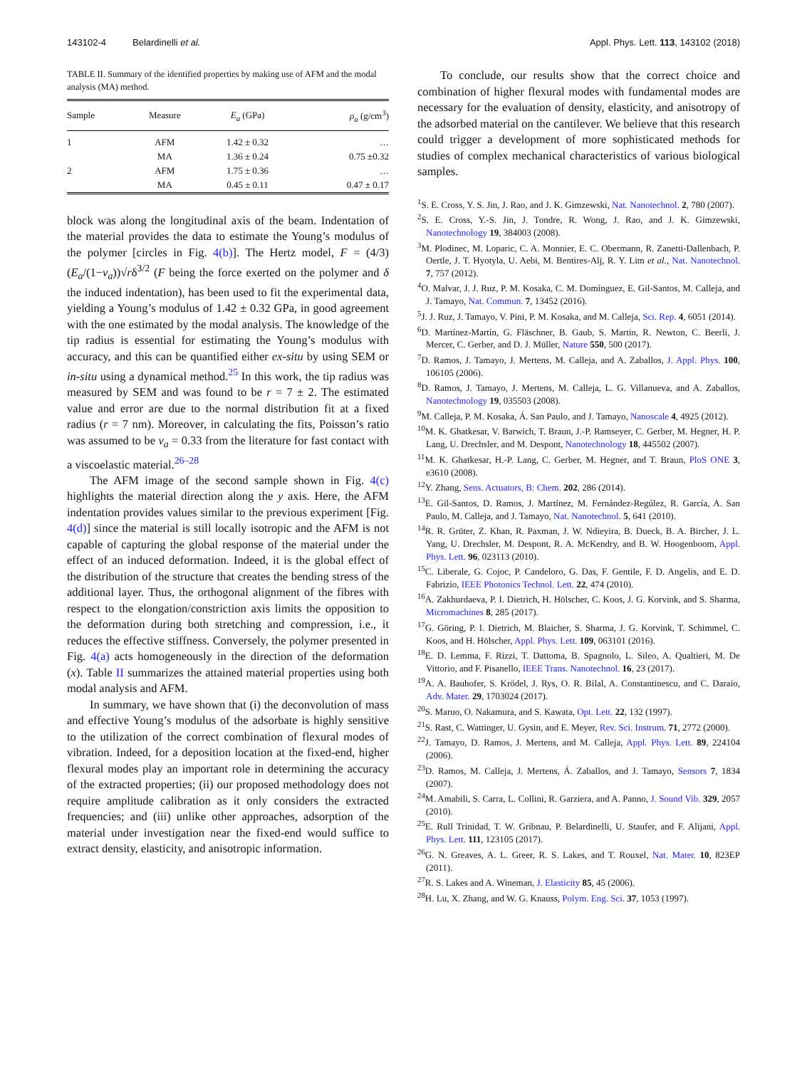143102-4 Belardinelli et al. Appl. Phys. Lett. 113, 143102 (2018)
TABLE II. Summary of the identified properties by making use of AFM and the modal analysis (MA) method.
| Sample | Measure | E<sub>a</sub> (GPa) | ρ<sub>a</sub> (g/cm<sup>3</sup>) |
| --- | --- | --- | --- |
| 1 | AFM | 1.42 ± 0.32 | … |
| | MA | 1.36 ± 0.24 | 0.75 ±0.32 |
| 2 | AFM | 1.75 ± 0.36 | … |
| | MA | 0.45 ± 0.11 | 0.47 ± 0.17 |
block was along the longitudinal axis of the beam. Indentation of the material provides the data to estimate the Young’s modulus of the polymer [circles in Fig. 4(b)]. The Hertz model, F = (4/3)(E<sub>a</sub>/(1−ν<sub>a</sub>))√rδ<sup>3/2</sup> (F being the force exerted on the polymer and δ the induced indentation), has been used to fit the experimental data, yielding a Young’s modulus of 1.42 ± 0.32 GPa, in good agreement with the one estimated by the modal analysis. The knowledge of the tip radius is essential for estimating the Young’s modulus with accuracy, and this can be quantified either ex-situ by using SEM or in-situ using a dynamical method.<sup>25</sup> In this work, the tip radius was measured by SEM and was found to be r = 7 ± 2. The estimated value and error are due to the normal distribution fit at a fixed radius (r = 7 nm). Moreover, in calculating the fits, Poisson’s ratio was assumed to be ν<sub>a</sub> = 0.33 from the literature for fast contact with a viscoelastic material.<sup>26–28</sup>
The AFM image of the second sample shown in Fig. 4(c) highlights the material direction along the y axis. Here, the AFM indentation provides values similar to the previous experiment [Fig. 4(d)] since the material is still locally isotropic and the AFM is not capable of capturing the global response of the material under the effect of an induced deformation. Indeed, it is the global effect of the distribution of the structure that creates the bending stress of the additional layer. Thus, the orthogonal alignment of the fibres with respect to the elongation/constriction axis limits the opposition to the deformation during both stretching and compression, i.e., it reduces the effective stiffness. Conversely, the polymer presented in Fig. 4(a) acts homogeneously in the direction of the deformation (x). Table II summarizes the attained material properties using both modal analysis and AFM.
In summary, we have shown that (i) the deconvolution of mass and effective Young’s modulus of the adsorbate is highly sensitive to the utilization of the correct combination of flexural modes of vibration. Indeed, for a deposition location at the fixed-end, higher flexural modes play an important role in determining the accuracy of the extracted properties; (ii) our proposed methodology does not require amplitude calibration as it only considers the extracted frequencies; and (iii) unlike other approaches, adsorption of the material under investigation near the fixed-end would suffice to extract density, elasticity, and anisotropic information.
To conclude, our results show that the correct choice and combination of higher flexural modes with fundamental modes are necessary for the evaluation of density, elasticity, and anisotropy of the adsorbed material on the cantilever. We believe that this research could trigger a development of more sophisticated methods for studies of complex mechanical characteristics of various biological samples.
<sup>1</sup> S. E. Cross, Y. S. Jin, J. Rao, and J. K. Gimzewski, Nat. Nanotechnol. 2, 780 (2007).
<sup>2</sup> S. E. Cross, Y.-S. Jin, J. Tondre, R. Wong, J. Rao, and J. K. Gimzewski, Nanotechnology 19, 384003 (2008).
<sup>3</sup> M. Plodinec, M. Loparic, C. A. Monnier, E. C. Obermann, R. Zanetti-Dallenbach, P. Oertle, J. T. Hyotyla, U. Aebi, M. Bentires-Alj, R. Y. Lim et al., Nat. Nanotechnol. 7, 757 (2012).
<sup>4</sup> O. Malvar, J. J. Ruz, P. M. Kosaka, C. M. Domínguez, E. Gil-Santos, M. Calleja, and J. Tamayo, Nat. Commun. 7, 13452 (2016).
<sup>5</sup> J. J. Ruz, J. Tamayo, V. Pini, P. M. Kosaka, and M. Calleja, Sci. Rep. 4, 6051 (2014).
<sup>6</sup> D. Martínez-Martín, G. Fläschner, B. Gaub, S. Martin, R. Newton, C. Beerli, J. Mercer, C. Gerber, and D. J. Müller, Nature 550, 500 (2017).
<sup>7</sup> D. Ramos, J. Tamayo, J. Mertens, M. Calleja, and A. Zaballos, J. Appl. Phys. 100, 106105 (2006).
<sup>8</sup> D. Ramos, J. Tamayo, J. Mertens, M. Calleja, L. G. Villanueva, and A. Zaballos, Nanotechnology 19, 035503 (2008).
<sup>9</sup> M. Calleja, P. M. Kosaka, Á. San Paulo, and J. Tamayo, Nanoscale 4, 4925 (2012).
<sup>10</sup> M. K. Ghatkesar, V. Barwich, T. Braun, J.-P. Ramseyer, C. Gerber, M. Hegner, H. P. Lang, U. Drechsler, and M. Despont, Nanotechnology 18, 445502 (2007).
<sup>11</sup> M. K. Ghatkesar, H.-P. Lang, C. Gerber, M. Hegner, and T. Braun, PloS ONE 3, e3610 (2008).
<sup>12</sup> Y. Zhang, Sens. Actuators, B: Chem. 202, 286 (2014).
<sup>13</sup> E. Gil-Santos, D. Ramos, J. Martínez, M. Fernández-Regúlez, R. García, A. San Paulo, M. Calleja, and J. Tamayo, Nat. Nanotechnol. 5, 641 (2010).
<sup>14</sup> R. R. Grüter, Z. Khan, R. Paxman, J. W. Ndieyira, B. Dueck, B. A. Bircher, J. L. Yang, U. Drechsler, M. Despont, R. A. McKendry, and B. W. Hoogenboom, Appl. Phys. Lett. 96, 023113 (2010).
<sup>15</sup>C. Liberale, G. Cojoc, P. Candeloro, G. Das, F. Gentile, F. D. Angelis, and E. D. Fabrizio, IEEE Photonics Technol. Lett. 22, 474 (2010).
<sup>16</sup> A. Zakhurdaeva, P. I. Dietrich, H. Hölscher, C. Koos, J. G. Korvink, and S. Sharma, Micromachines 8, 285 (2017).
<sup>17</sup> G. Göring, P. I. Dietrich, M. Blaicher, S. Sharma, J. G. Korvink, T. Schimmel, C. Koos, and H. Hölscher, Appl. Phys. Lett. 109, 063101 (2016).
<sup>18</sup> E. D. Lemma, F. Rizzi, T. Dattoma, B. Spagnolo, L. Sileo, A. Qualtieri, M. De Vittorio, and F. Pisanello, IEEE Trans. Nanotechnol. 16, 23 (2017).
<sup>19</sup> A. A. Bauhofer, S. Krödel, J. Rys, O. R. Bilal, A. Constantinescu, and C. Daraio, Adv. Mater. 29, 1703024 (2017).
<sup>20</sup>S. Maruo, O. Nakamura, and S. Kawata, Opt. Lett. 22, 132 (1997).
<sup>21</sup>S. Rast, C. Wattinger, U. Gysin, and E. Meyer, Rev. Sci. Instrum. 71, 2772 (2000).
<sup>22</sup> J. Tamayo, D. Ramos, J. Mertens, and M. Calleja, Appl. Phys. Lett. 89, 224104 (2006).
<sup>23</sup> D. Ramos, M. Calleja, J. Mertens, Á. Zaballos, and J. Tamayo, Sensors 7, 1834 (2007).
<sup>24</sup> M. Amabili, S. Carra, L. Collini, R. Garziera, and A. Panno, J. Sound Vib. 329, 2057 (2010).
<sup>25</sup> E. Rull Trinidad, T. W. Gribnau, P. Belardinelli, U. Staufer, and F. Alijani, Appl. Phys. Lett. 111, 123105 (2017).
<sup>26</sup> G. N. Greaves, A. L. Greer, R. S. Lakes, and T. Rouxel, Nat. Mater. 10, 823EP (2011).
<sup>27</sup> R. S. Lakes and A. Wineman, J. Elasticity 85, 45 (2006).
<sup>28</sup>H. Lu, X. Zhang, and W. G. Knauss, Polym. Eng. Sci. 37, 1053 (1997).